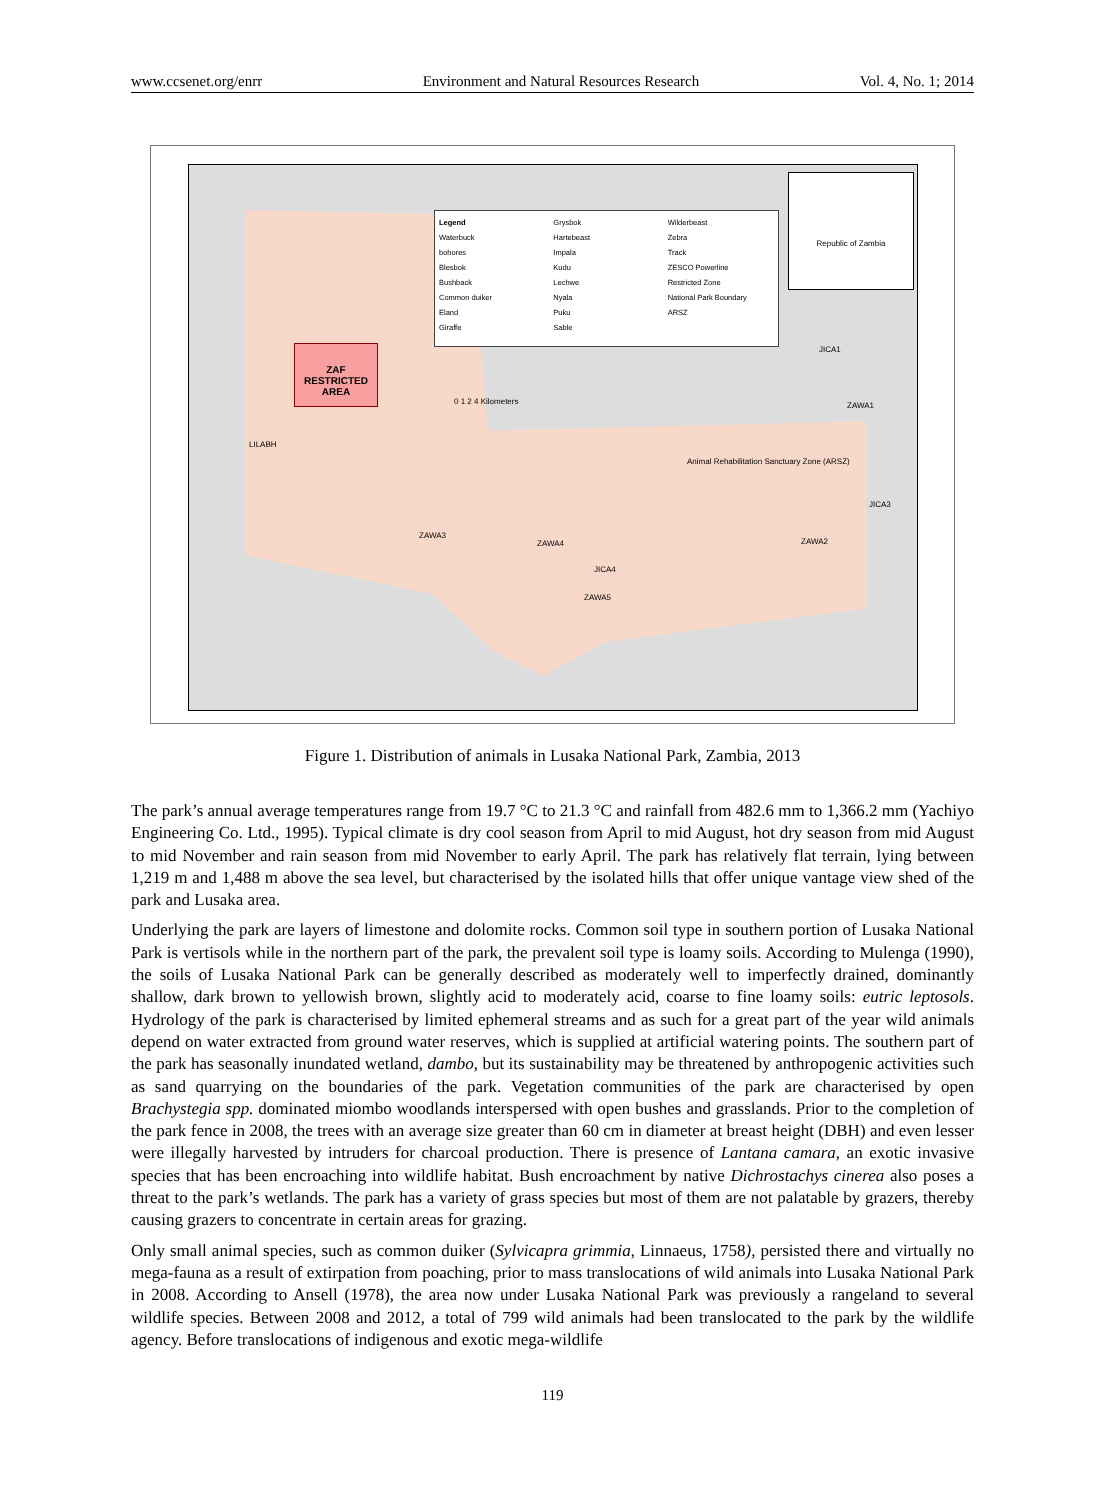www.ccsenet.org/enrr Environment and Natural Resources Research Vol. 4, No. 1; 2014
Legend
Waterbuck
bohores
Blesbok
Bushback
Common duiker
Eland
Giraffe
Grysbok
Hartebeast
Impala
Kudu
Lechwe
Nyala
Puku
Sable
Wilderbeast
Zebra
Track
ZESCO Powerline
Restricted Zone
National Park Boundary
ARSZ
ZAF RESTRICTED AREA
Republic of Zambia
0 1 2 4 Kilometers
LILABH
JICA1
ZAWA1
Animal Rehabilitation Sanctuary Zone (ARSZ)
ZAWA3
ZAWA4
ZAWA5
ZAWA2
JICA3
JICA4
Figure 1. Distribution of animals in Lusaka National Park, Zambia, 2013
The park’s annual average temperatures range from 19.7 °C to 21.3 °C and rainfall from 482.6 mm to 1,366.2 mm (Yachiyo Engineering Co. Ltd., 1995). Typical climate is dry cool season from April to mid August, hot dry season from mid August to mid November and rain season from mid November to early April. The park has relatively flat terrain, lying between 1,219 m and 1,488 m above the sea level, but characterised by the isolated hills that offer unique vantage view shed of the park and Lusaka area.
Underlying the park are layers of limestone and dolomite rocks. Common soil type in southern portion of Lusaka National Park is vertisols while in the northern part of the park, the prevalent soil type is loamy soils. According to Mulenga (1990), the soils of Lusaka National Park can be generally described as moderately well to imperfectly drained, dominantly shallow, dark brown to yellowish brown, slightly acid to moderately acid, coarse to fine loamy soils: eutric leptosols. Hydrology of the park is characterised by limited ephemeral streams and as such for a great part of the year wild animals depend on water extracted from ground water reserves, which is supplied at artificial watering points. The southern part of the park has seasonally inundated wetland, dambo, but its sustainability may be threatened by anthropogenic activities such as sand quarrying on the boundaries of the park. Vegetation communities of the park are characterised by open Brachystegia spp. dominated miombo woodlands interspersed with open bushes and grasslands. Prior to the completion of the park fence in 2008, the trees with an average size greater than 60 cm in diameter at breast height (DBH) and even lesser were illegally harvested by intruders for charcoal production. There is presence of Lantana camara, an exotic invasive species that has been encroaching into wildlife habitat. Bush encroachment by native Dichrostachys cinerea also poses a threat to the park’s wetlands. The park has a variety of grass species but most of them are not palatable by grazers, thereby causing grazers to concentrate in certain areas for grazing.
Only small animal species, such as common duiker (Sylvicapra grimmia, Linnaeus, 1758), persisted there and virtually no mega-fauna as a result of extirpation from poaching, prior to mass translocations of wild animals into Lusaka National Park in 2008. According to Ansell (1978), the area now under Lusaka National Park was previously a rangeland to several wildlife species. Between 2008 and 2012, a total of 799 wild animals had been translocated to the park by the wildlife agency. Before translocations of indigenous and exotic mega-wildlife
119